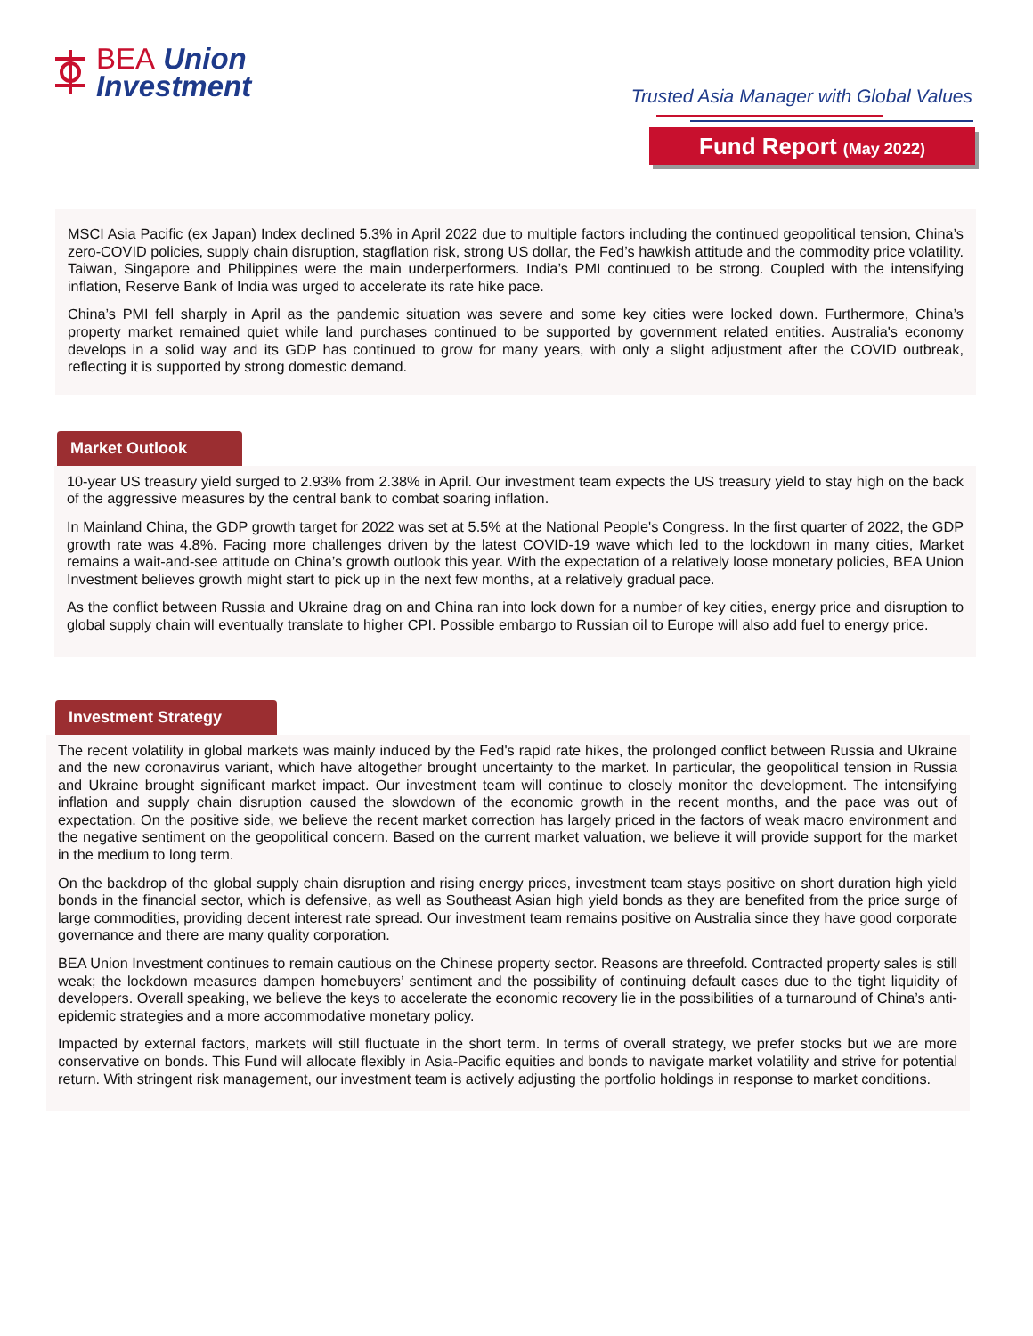BEA Union
Investment
Trusted Asia Manager with Global Values
Fund Report (May 2022)
MSCI Asia Pacific (ex Japan) Index declined 5.3% in April 2022 due to multiple factors including the continued geopolitical tension, China’s zero-COVID policies, supply chain disruption, stagflation risk, strong US dollar, the Fed’s hawkish attitude and the commodity price volatility. Taiwan, Singapore and Philippines were the main underperformers. India’s PMI continued to be strong. Coupled with the intensifying inflation, Reserve Bank of India was urged to accelerate its rate hike pace.
China’s PMI fell sharply in April as the pandemic situation was severe and some key cities were locked down. Furthermore, China’s property market remained quiet while land purchases continued to be supported by government related entities. Australia's economy develops in a solid way and its GDP has continued to grow for many years, with only a slight adjustment after the COVID outbreak, reflecting it is supported by strong domestic demand.
Market Outlook
10-year US treasury yield surged to 2.93% from 2.38% in April. Our investment team expects the US treasury yield to stay high on the back of the aggressive measures by the central bank to combat soaring inflation.
In Mainland China, the GDP growth target for 2022 was set at 5.5% at the National People's Congress. In the first quarter of 2022, the GDP growth rate was 4.8%. Facing more challenges driven by the latest COVID-19 wave which led to the lockdown in many cities, Market remains a wait-and-see attitude on China’s growth outlook this year. With the expectation of a relatively loose monetary policies, BEA Union Investment believes growth might start to pick up in the next few months, at a relatively gradual pace.
As the conflict between Russia and Ukraine drag on and China ran into lock down for a number of key cities, energy price and disruption to global supply chain will eventually translate to higher CPI. Possible embargo to Russian oil to Europe will also add fuel to energy price.
Investment Strategy
The recent volatility in global markets was mainly induced by the Fed's rapid rate hikes, the prolonged conflict between Russia and Ukraine and the new coronavirus variant, which have altogether brought uncertainty to the market. In particular, the geopolitical tension in Russia and Ukraine brought significant market impact. Our investment team will continue to closely monitor the development. The intensifying inflation and supply chain disruption caused the slowdown of the economic growth in the recent months, and the pace was out of expectation. On the positive side, we believe the recent market correction has largely priced in the factors of weak macro environment and the negative sentiment on the geopolitical concern. Based on the current market valuation, we believe it will provide support for the market in the medium to long term.
On the backdrop of the global supply chain disruption and rising energy prices, investment team stays positive on short duration high yield bonds in the financial sector, which is defensive, as well as Southeast Asian high yield bonds as they are benefited from the price surge of large commodities, providing decent interest rate spread. Our investment team remains positive on Australia since they have good corporate governance and there are many quality corporation.
BEA Union Investment continues to remain cautious on the Chinese property sector. Reasons are threefold. Contracted property sales is still weak; the lockdown measures dampen homebuyers’ sentiment and the possibility of continuing default cases due to the tight liquidity of developers. Overall speaking, we believe the keys to accelerate the economic recovery lie in the possibilities of a turnaround of China’s anti-epidemic strategies and a more accommodative monetary policy.
Impacted by external factors, markets will still fluctuate in the short term. In terms of overall strategy, we prefer stocks but we are more conservative on bonds. This Fund will allocate flexibly in Asia-Pacific equities and bonds to navigate market volatility and strive for potential return. With stringent risk management, our investment team is actively adjusting the portfolio holdings in response to market conditions.